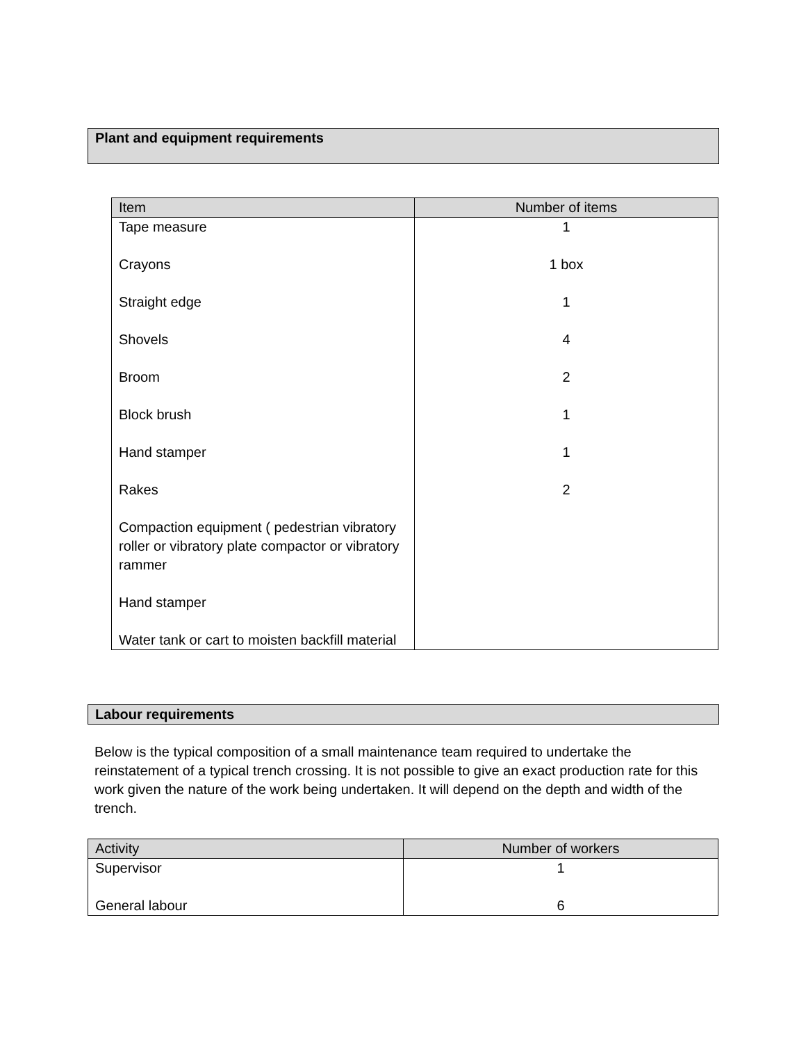Plant and equipment requirements
| Item | Number of items |
| --- | --- |
| Tape measure Crayons Straight edge Shovels Broom Block brush Hand stamper Rakes Compaction equipment ( pedestrian vibratory roller or vibratory plate compactor or vibratory rammer Hand stamper Water tank or cart to moisten backfill material | 1 1 box 1 4 2 1 1 2 |
Labour requirements
Below is the typical composition of a small maintenance team required to undertake the reinstatement of a typical trench crossing. It is not possible to give an exact production rate for this work given the nature of the work being undertaken. It will depend on the depth and width of the trench.
| Activity | Number of workers |
| --- | --- |
| Supervisor General labour | 1 6 |